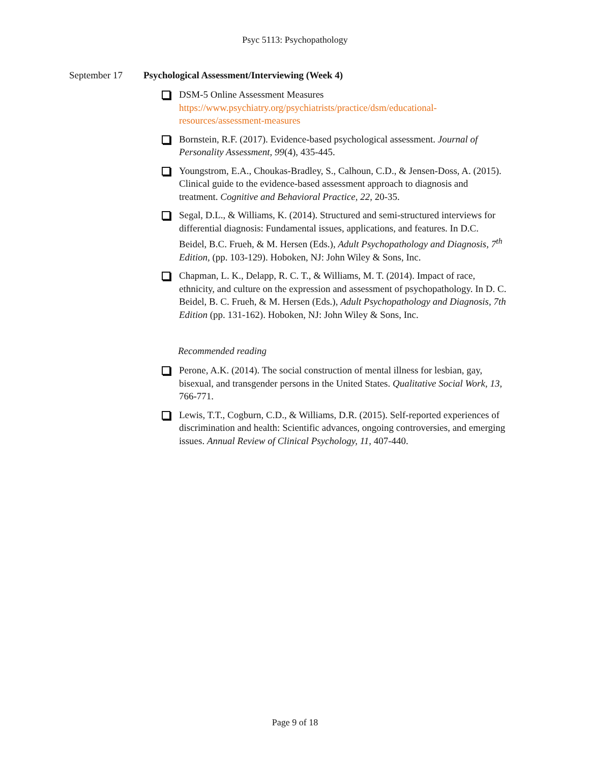Psyc 5113: Psychopathology
September 17 Psychological Assessment/Interviewing (Week 4)
DSM-5 Online Assessment Measures
https://www.psychiatry.org/psychiatrists/practice/dsm/educational-resources/assessment-measures
Bornstein, R.F. (2017). Evidence-based psychological assessment. Journal of Personality Assessment, 99(4), 435-445.
Youngstrom, E.A., Choukas-Bradley, S., Calhoun, C.D., & Jensen-Doss, A. (2015). Clinical guide to the evidence-based assessment approach to diagnosis and treatment. Cognitive and Behavioral Practice, 22, 20-35.
Segal, D.L., & Williams, K. (2014). Structured and semi-structured interviews for differential diagnosis: Fundamental issues, applications, and features. In D.C. Beidel, B.C. Frueh, & M. Hersen (Eds.), Adult Psychopathology and Diagnosis, 7<sup>th</sup> Edition, (pp. 103-129). Hoboken, NJ: John Wiley & Sons, Inc.
Chapman, L. K., Delapp, R. C. T., & Williams, M. T. (2014). Impact of race, ethnicity, and culture on the expression and assessment of psychopathology. In D. C. Beidel, B. C. Frueh, & M. Hersen (Eds.), Adult Psychopathology and Diagnosis, 7th Edition (pp. 131-162). Hoboken, NJ: John Wiley & Sons, Inc.
Recommended reading
Perone, A.K. (2014). The social construction of mental illness for lesbian, gay, bisexual, and transgender persons in the United States. Qualitative Social Work, 13, 766-771.
Lewis, T.T., Cogburn, C.D., & Williams, D.R. (2015). Self-reported experiences of discrimination and health: Scientific advances, ongoing controversies, and emerging issues. Annual Review of Clinical Psychology, 11, 407-440.
Page 9 of 18